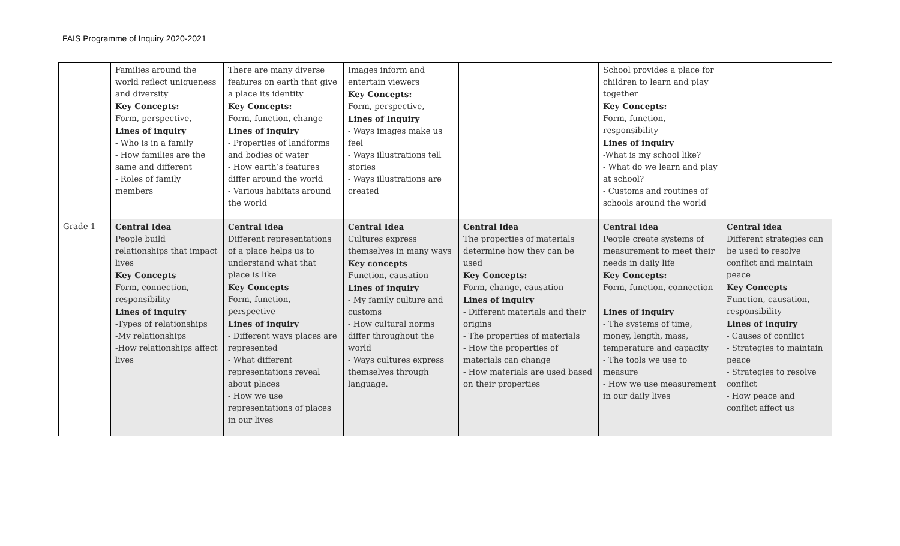FAIS Programme of Inquiry 2020-2021
| | Families around the world reflect uniqueness and diversity Key Concepts: Form, perspective, Lines of inquiry - Who is in a family - How families are the same and different - Roles of family members | There are many diverse features on earth that give a place its identity Key Concepts: Form, function, change Lines of inquiry - Properties of landforms and bodies of water - How earth’s features differ around the world - Various habitats around the world | Images inform and entertain viewers Key Concepts: Form, perspective, Lines of Inquiry - Ways images make us feel - Ways illustrations tell stories - Ways illustrations are created | | School provides a place for children to learn and play together Key Concepts: Form, function, responsibility Lines of inquiry -What is my school like? - What do we learn and play at school? - Customs and routines of schools around the world | |
| Grade 1 | Central Idea People build relationships that impact lives Key Concepts Form, connection, responsibility Lines of inquiry -Types of relationships -My relationships -How relationships affect lives | Central idea Different representations of a place helps us to understand what that place is like Key Concepts Form, function, perspective Lines of inquiry - Different ways places are represented - What different representations reveal about places - How we use representations of places in our lives | Central Idea Cultures express themselves in many ways Key concepts Function, causation Lines of inquiry - My family culture and customs - How cultural norms differ throughout the world - Ways cultures express themselves through language. | Central idea The properties of materials determine how they can be used Key Concepts: Form, change, causation Lines of inquiry - Different materials and their origins - The properties of materials - How the properties of materials can change - How materials are used based on their properties | Central idea People create systems of measurement to meet their needs in daily life Key Concepts: Form, function, connection Lines of inquiry - The systems of time, money, length, mass, temperature and capacity - The tools we use to measure - How we use measurement in our daily lives | Central idea Different strategies can be used to resolve conflict and maintain peace Key Concepts Function, causation, responsibility Lines of inquiry - Causes of conflict - Strategies to maintain peace - Strategies to resolve conflict - How peace and conflict affect us |